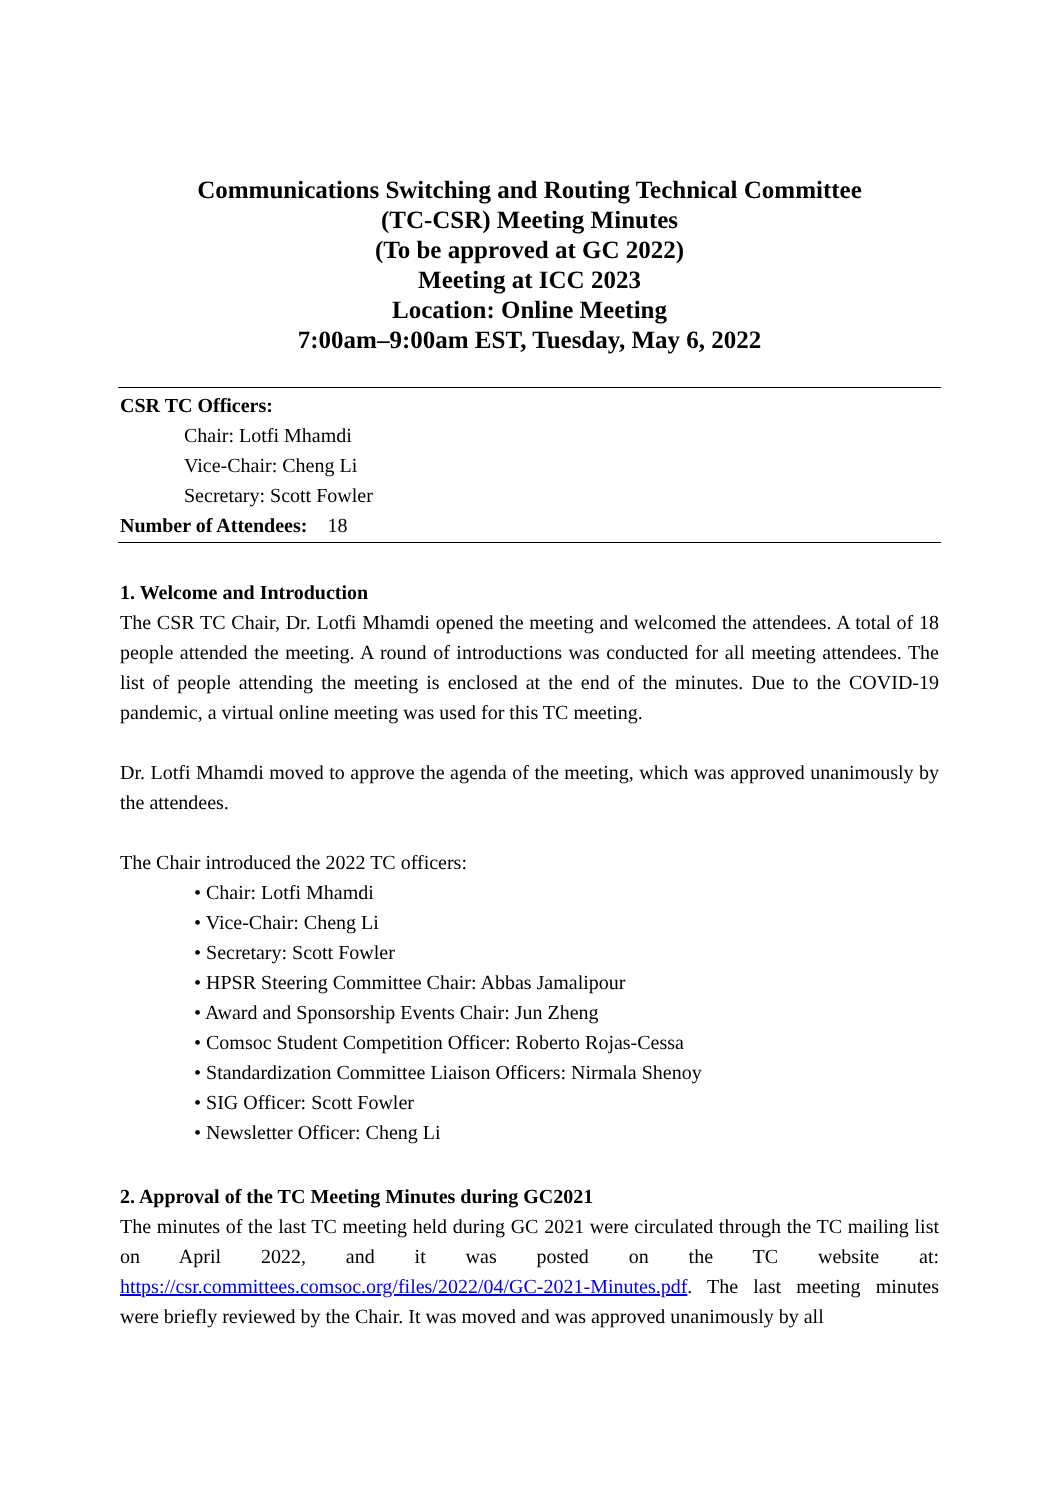Communications Switching and Routing Technical Committee
(TC-CSR) Meeting Minutes
(To be approved at GC 2022)
Meeting at ICC 2023
Location: Online Meeting
7:00am–9:00am EST, Tuesday, May 6, 2022
CSR TC Officers:
Chair: Lotfi Mhamdi
Vice-Chair: Cheng Li
Secretary: Scott Fowler
Number of Attendees: 18
1. Welcome and Introduction
The CSR TC Chair, Dr. Lotfi Mhamdi opened the meeting and welcomed the attendees. A total of 18 people attended the meeting. A round of introductions was conducted for all meeting attendees. The list of people attending the meeting is enclosed at the end of the minutes. Due to the COVID-19 pandemic, a virtual online meeting was used for this TC meeting.
Dr. Lotfi Mhamdi moved to approve the agenda of the meeting, which was approved unanimously by the attendees.
The Chair introduced the 2022 TC officers:
• Chair: Lotfi Mhamdi
• Vice-Chair: Cheng Li
• Secretary: Scott Fowler
• HPSR Steering Committee Chair: Abbas Jamalipour
• Award and Sponsorship Events Chair: Jun Zheng
• Comsoc Student Competition Officer: Roberto Rojas-Cessa
• Standardization Committee Liaison Officers: Nirmala Shenoy
• SIG Officer: Scott Fowler
• Newsletter Officer: Cheng Li
2. Approval of the TC Meeting Minutes during GC2021
The minutes of the last TC meeting held during GC 2021 were circulated through the TC mailing list on April 2022, and it was posted on the TC website at: https://csr.committees.comsoc.org/files/2022/04/GC-2021-Minutes.pdf. The last meeting minutes were briefly reviewed by the Chair. It was moved and was approved unanimously by all